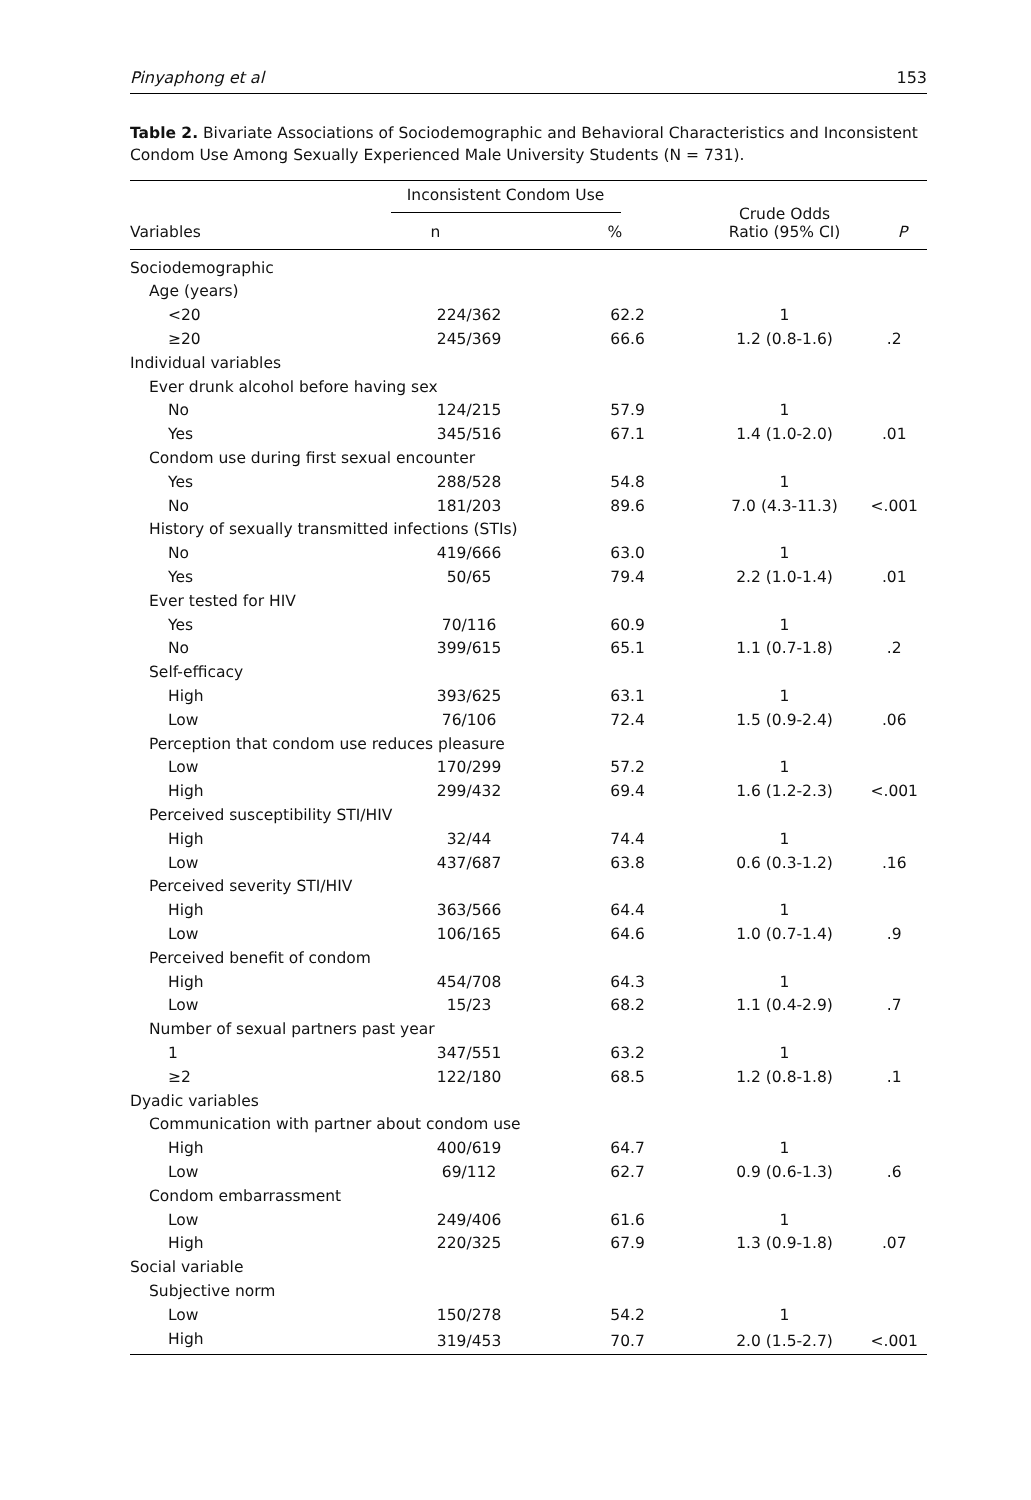Pinyaphong et al 153
Table 2. Bivariate Associations of Sociodemographic and Behavioral Characteristics and Inconsistent Condom Use Among Sexually Experienced Male University Students (N = 731).
| | Inconsistent Condom Use | | Crude Odds Ratio (95% CI) | |
| --- | --- | --- | --- | --- |
| Variables | n | % | | P |
| Sociodemographic | | | | |
| Age (years) | | | | |
| <20 | 224/362 | 62.2 | 1 | |
| ≥20 | 245/369 | 66.6 | 1.2 (0.8-1.6) | .2 |
| Individual variables | | | | |
| Ever drunk alcohol before having sex | | | | |
| No | 124/215 | 57.9 | 1 | |
| Yes | 345/516 | 67.1 | 1.4 (1.0-2.0) | .01 |
| Condom use during first sexual encounter | | | | |
| Yes | 288/528 | 54.8 | 1 | |
| No | 181/203 | 89.6 | 7.0 (4.3-11.3) | <.001 |
| History of sexually transmitted infections (STIs) | | | | |
| No | 419/666 | 63.0 | 1 | |
| Yes | 50/65 | 79.4 | 2.2 (1.0-1.4) | .01 |
| Ever tested for HIV | | | | |
| Yes | 70/116 | 60.9 | 1 | |
| No | 399/615 | 65.1 | 1.1 (0.7-1.8) | .2 |
| Self-efficacy | | | | |
| High | 393/625 | 63.1 | 1 | |
| Low | 76/106 | 72.4 | 1.5 (0.9-2.4) | .06 |
| Perception that condom use reduces pleasure | | | | |
| Low | 170/299 | 57.2 | 1 | |
| High | 299/432 | 69.4 | 1.6 (1.2-2.3) | <.001 |
| Perceived susceptibility STI/HIV | | | | |
| High | 32/44 | 74.4 | 1 | |
| Low | 437/687 | 63.8 | 0.6 (0.3-1.2) | .16 |
| Perceived severity STI/HIV | | | | |
| High | 363/566 | 64.4 | 1 | |
| Low | 106/165 | 64.6 | 1.0 (0.7-1.4) | .9 |
| Perceived benefit of condom | | | | |
| High | 454/708 | 64.3 | 1 | |
| Low | 15/23 | 68.2 | 1.1 (0.4-2.9) | .7 |
| Number of sexual partners past year | | | | |
| 1 | 347/551 | 63.2 | 1 | |
| ≥2 | 122/180 | 68.5 | 1.2 (0.8-1.8) | .1 |
| Dyadic variables | | | | |
| Communication with partner about condom use | | | | |
| High | 400/619 | 64.7 | 1 | |
| Low | 69/112 | 62.7 | 0.9 (0.6-1.3) | .6 |
| Condom embarrassment | | | | |
| Low | 249/406 | 61.6 | 1 | |
| High | 220/325 | 67.9 | 1.3 (0.9-1.8) | .07 |
| Social variable | | | | |
| Subjective norm | | | | |
| Low | 150/278 | 54.2 | 1 | |
| High | 319/453 | 70.7 | 2.0 (1.5-2.7) | <.001 |